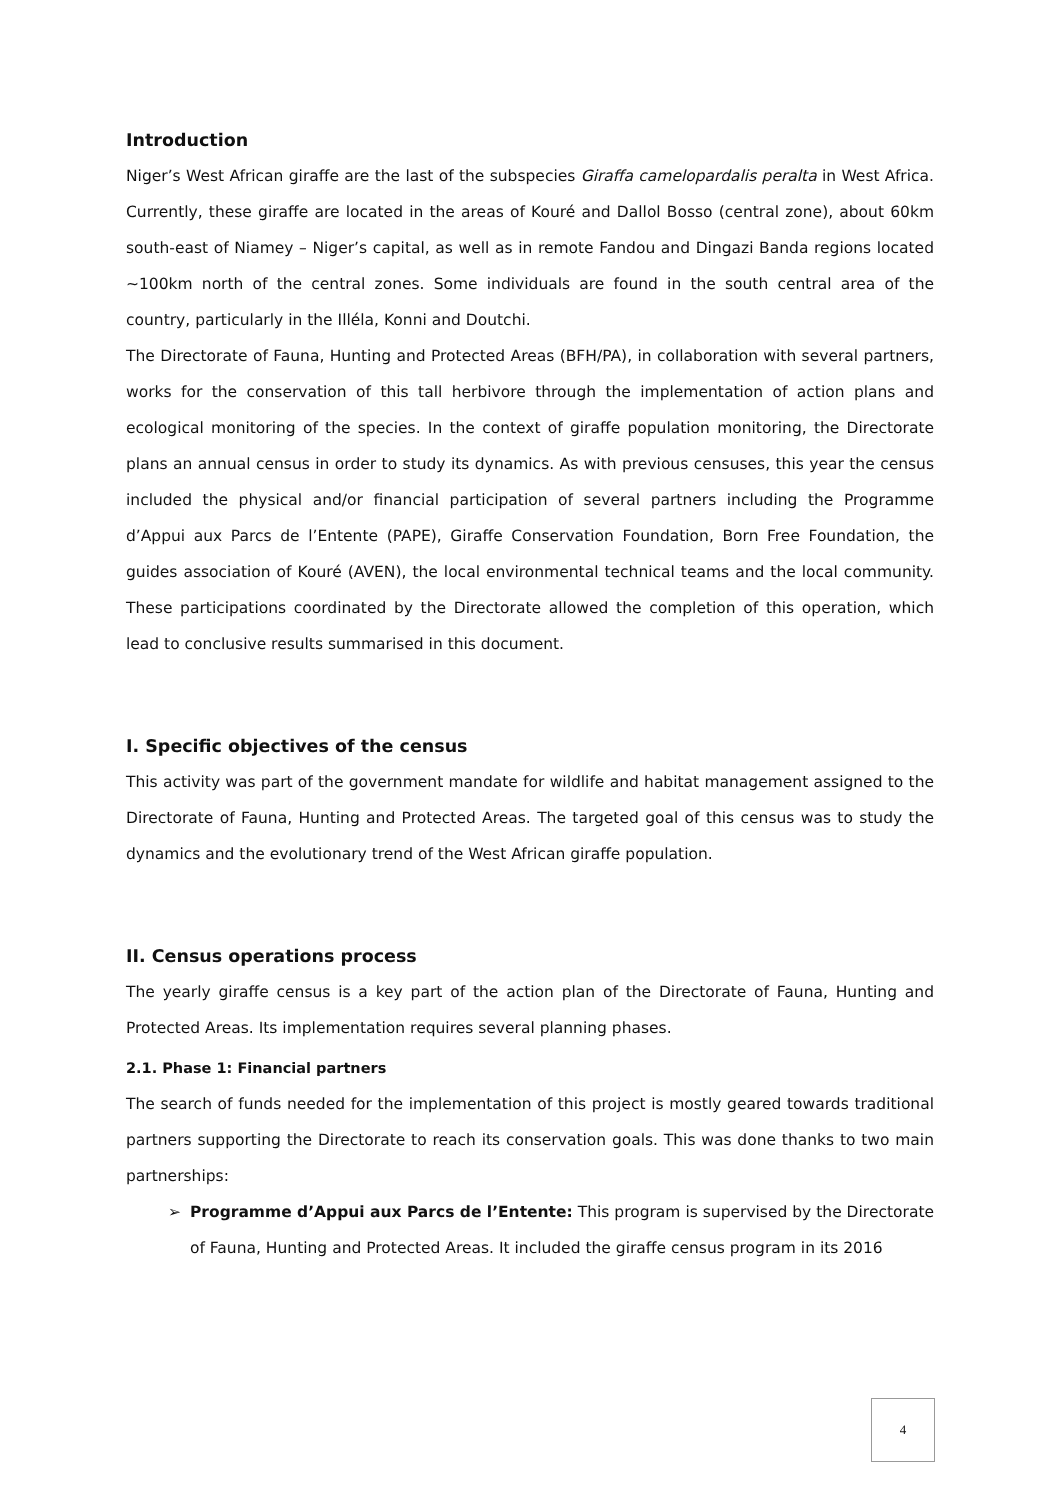Introduction
Niger’s West African giraffe are the last of the subspecies Giraffa camelopardalis peralta in West Africa. Currently, these giraffe are located in the areas of Kouré and Dallol Bosso (central zone), about 60km south-east of Niamey – Niger’s capital, as well as in remote Fandou and Dingazi Banda regions located ~100km north of the central zones. Some individuals are found in the south central area of the country, particularly in the Illéla, Konni and Doutchi.
The Directorate of Fauna, Hunting and Protected Areas (BFH/PA), in collaboration with several partners, works for the conservation of this tall herbivore through the implementation of action plans and ecological monitoring of the species. In the context of giraffe population monitoring, the Directorate plans an annual census in order to study its dynamics. As with previous censuses, this year the census included the physical and/or financial participation of several partners including the Programme d’Appui aux Parcs de l’Entente (PAPE), Giraffe Conservation Foundation, Born Free Foundation, the guides association of Kouré (AVEN), the local environmental technical teams and the local community. These participations coordinated by the Directorate allowed the completion of this operation, which lead to conclusive results summarised in this document.
I. Specific objectives of the census
This activity was part of the government mandate for wildlife and habitat management assigned to the Directorate of Fauna, Hunting and Protected Areas. The targeted goal of this census was to study the dynamics and the evolutionary trend of the West African giraffe population.
II. Census operations process
The yearly giraffe census is a key part of the action plan of the Directorate of Fauna, Hunting and Protected Areas. Its implementation requires several planning phases.
2.1. Phase 1: Financial partners
The search of funds needed for the implementation of this project is mostly geared towards traditional partners supporting the Directorate to reach its conservation goals. This was done thanks to two main partnerships:
➢ Programme d’Appui aux Parcs de l’Entente: This program is supervised by the Directorate of Fauna, Hunting and Protected Areas. It included the giraffe census program in its 2016
4